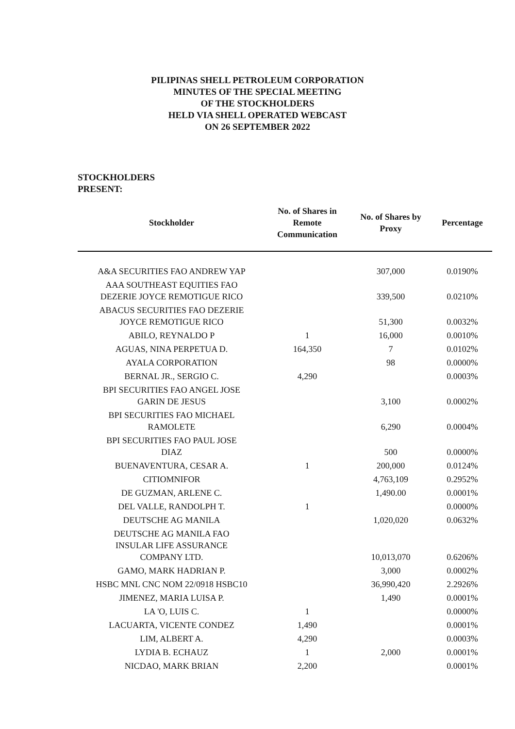PILIPINAS SHELL PETROLEUM CORPORATION
MINUTES OF THE SPECIAL MEETING
OF THE STOCKHOLDERS
HELD VIA SHELL OPERATED WEBCAST
ON 26 SEPTEMBER 2022
STOCKHOLDERS
PRESENT:
| Stockholder | No. of Shares in Remote Communication | No. of Shares by Proxy | Percentage |
| --- | --- | --- | --- |
| A&A SECURITIES FAO ANDREW YAP | | 307,000 | 0.0190% |
| AAA SOUTHEAST EQUITIES FAO DEZERIE JOYCE REMOTIGUE RICO | | 339,500 | 0.0210% |
| ABACUS SECURITIES FAO DEZERIE JOYCE REMOTIGUE RICO | | 51,300 | 0.0032% |
| ABILO, REYNALDO P | 1 | 16,000 | 0.0010% |
| AGUAS, NINA PERPETUA D. | 164,350 | 7 | 0.0102% |
| AYALA CORPORATION | | 98 | 0.0000% |
| BERNAL JR., SERGIO C. | 4,290 | | 0.0003% |
| BPI SECURITIES FAO ANGEL JOSE GARIN DE JESUS | | 3,100 | 0.0002% |
| BPI SECURITIES FAO MICHAEL RAMOLETE | | 6,290 | 0.0004% |
| BPI SECURITIES FAO PAUL JOSE DIAZ | | 500 | 0.0000% |
| BUENAVENTURA, CESAR A. | 1 | 200,000 | 0.0124% |
| CITIOMNIFOR | | 4,763,109 | 0.2952% |
| DE GUZMAN, ARLENE C. | | 1,490.00 | 0.0001% |
| DEL VALLE, RANDOLPH T. | 1 | | 0.0000% |
| DEUTSCHE AG MANILA | | 1,020,020 | 0.0632% |
| DEUTSCHE AG MANILA FAO INSULAR LIFE ASSURANCE COMPANY LTD. | | 10,013,070 | 0.6206% |
| GAMO, MARK HADRIAN P. | | 3,000 | 0.0002% |
| HSBC MNL CNC NOM 22/0918 HSBC10 | | 36,990,420 | 2.2926% |
| JIMENEZ, MARIA LUISA P. | | 1,490 | 0.0001% |
| LA 'O, LUIS C. | 1 | | 0.0000% |
| LACUARTA, VICENTE CONDEZ | 1,490 | | 0.0001% |
| LIM, ALBERT A. | 4,290 | | 0.0003% |
| LYDIA B. ECHAUZ | 1 | 2,000 | 0.0001% |
| NICDAO, MARK BRIAN | 2,200 | | 0.0001% |